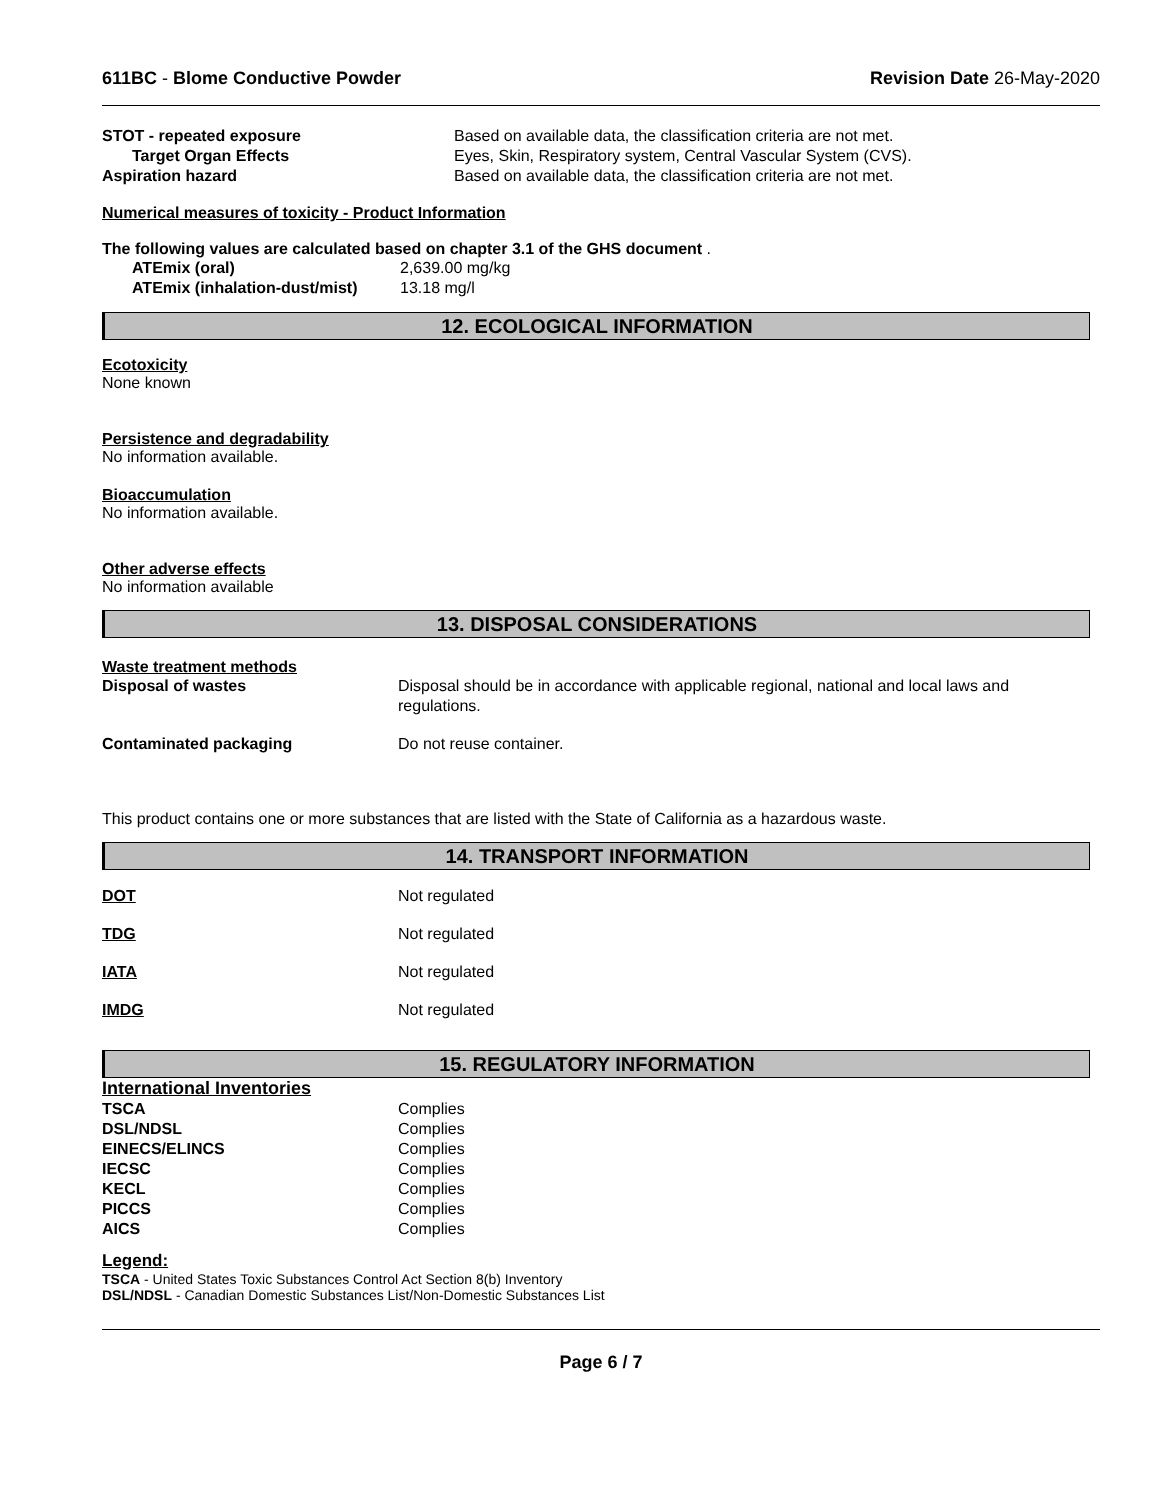611BC - Blome Conductive Powder Revision Date 26-May-2020
STOT - repeated exposure Based on available data, the classification criteria are not met.
Target Organ Effects Eyes, Skin, Respiratory system, Central Vascular System (CVS).
Aspiration hazard Based on available data, the classification criteria are not met.
Numerical measures of toxicity - Product Information
The following values are calculated based on chapter 3.1 of the GHS document .
ATEmix (oral) 2,639.00 mg/kg
ATEmix (inhalation-dust/mist) 13.18 mg/l
12. ECOLOGICAL INFORMATION
Ecotoxicity
None known
Persistence and degradability
No information available.
Bioaccumulation
No information available.
Other adverse effects
No information available
13. DISPOSAL CONSIDERATIONS
Waste treatment methods
Disposal of wastes Disposal should be in accordance with applicable regional, national and local laws and
regulations.
Contaminated packaging Do not reuse container.
This product contains one or more substances that are listed with the State of California as a hazardous waste.
14. TRANSPORT INFORMATION
DOT Not regulated
TDG Not regulated
IATA Not regulated
IMDG Not regulated
15. REGULATORY INFORMATION
International Inventories
TSCA Complies
DSL/NDSL Complies
EINECS/ELINCS Complies
IECSC Complies
KECL Complies
PICCS Complies
AICS Complies
Legend:
TSCA - United States Toxic Substances Control Act Section 8(b) Inventory
DSL/NDSL - Canadian Domestic Substances List/Non-Domestic Substances List
Page 6 / 7